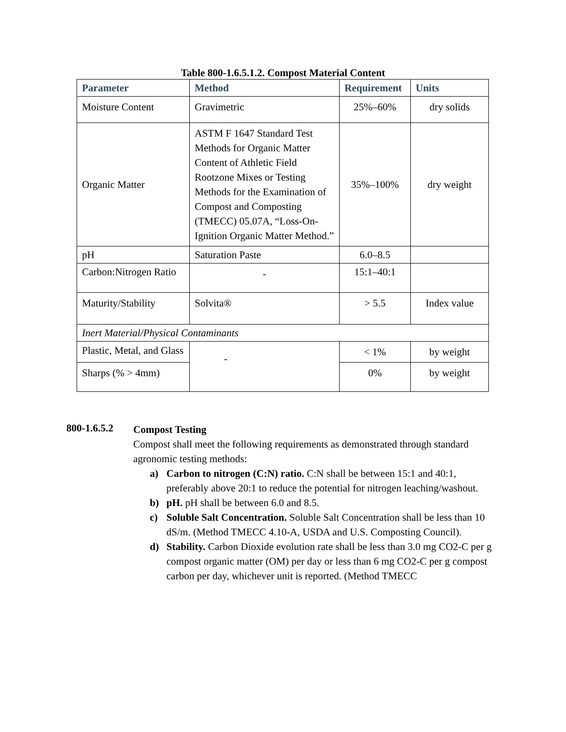Table 800-1.6.5.1.2. Compost Material Content
| Parameter | Method | Requirement | Units |
| --- | --- | --- | --- |
| Moisture Content | Gravimetric | 25%–60% | dry solids |
| Organic Matter | ASTM F 1647 Standard Test Methods for Organic Matter Content of Athletic Field Rootzone Mixes or Testing Methods for the Examination of Compost and Composting (TMECC) 05.07A, “Loss-On-Ignition Organic Matter Method.” | 35%–100% | dry weight |
| pH | Saturation Paste | 6.0–8.5 | |
| Carbon:Nitrogen Ratio | - | 15:1–40:1 | |
| Maturity/Stability | Solvita® | > 5.5 | Index value |
| Inert Material/Physical Contaminants | | | |
| Plastic, Metal, and Glass | - | < 1% | by weight |
| Sharps (% > 4mm) | | 0% | by weight |
800-1.6.5.2
Compost Testing
Compost shall meet the following requirements as demonstrated through standard agronomic testing methods:
a) Carbon to nitrogen (C:N) ratio. C:N shall be between 15:1 and 40:1, preferably above 20:1 to reduce the potential for nitrogen leaching/washout.
b) pH. pH shall be between 6.0 and 8.5.
c) Soluble Salt Concentration. Soluble Salt Concentration shall be less than 10 dS/m. (Method TMECC 4.10-A, USDA and U.S. Composting Council).
d) Stability. Carbon Dioxide evolution rate shall be less than 3.0 mg CO2-C per g compost organic matter (OM) per day or less than 6 mg CO2-C per g compost carbon per day, whichever unit is reported. (Method TMECC